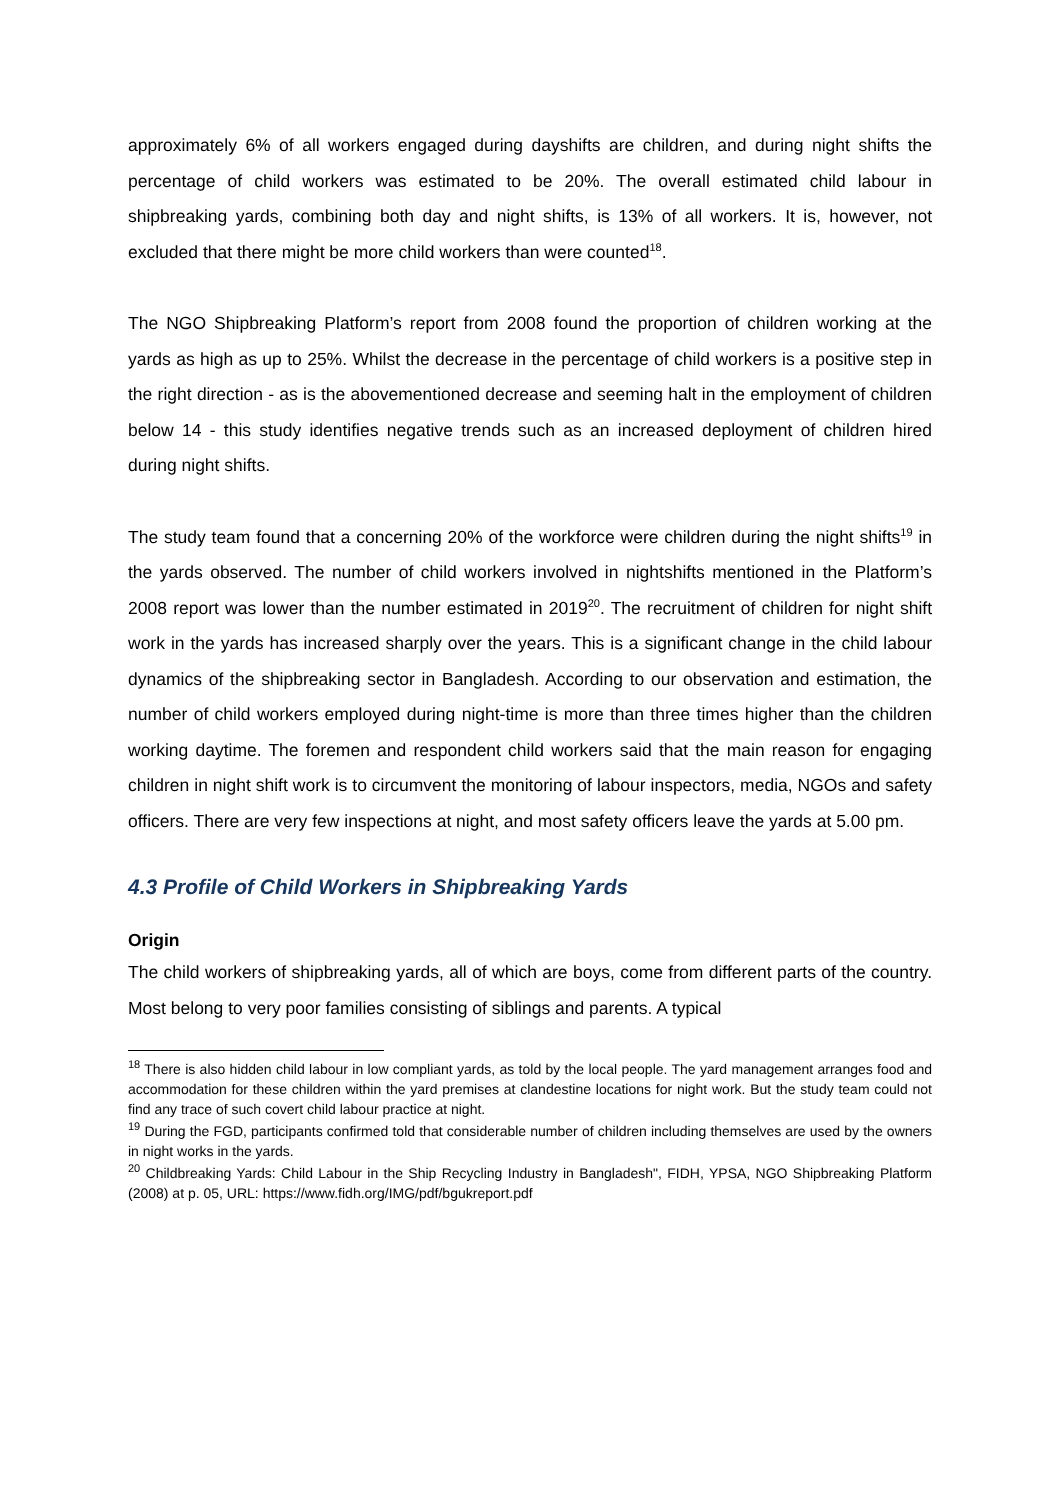approximately 6% of all workers engaged during dayshifts are children, and during night shifts the percentage of child workers was estimated to be 20%. The overall estimated child labour in shipbreaking yards, combining both day and night shifts, is 13% of all workers. It is, however, not excluded that there might be more child workers than were counted<sup>18</sup>.
The NGO Shipbreaking Platform’s report from 2008 found the proportion of children working at the yards as high as up to 25%. Whilst the decrease in the percentage of child workers is a positive step in the right direction - as is the abovementioned decrease and seeming halt in the employment of children below 14 - this study identifies negative trends such as an increased deployment of children hired during night shifts.
The study team found that a concerning 20% of the workforce were children during the night shifts<sup>19</sup> in the yards observed. The number of child workers involved in nightshifts mentioned in the Platform’s 2008 report was lower than the number estimated in 2019<sup>20</sup>. The recruitment of children for night shift work in the yards has increased sharply over the years. This is a significant change in the child labour dynamics of the shipbreaking sector in Bangladesh. According to our observation and estimation, the number of child workers employed during night-time is more than three times higher than the children working daytime. The foremen and respondent child workers said that the main reason for engaging children in night shift work is to circumvent the monitoring of labour inspectors, media, NGOs and safety officers. There are very few inspections at night, and most safety officers leave the yards at 5.00 pm.
4.3 Profile of Child Workers in Shipbreaking Yards
Origin
The child workers of shipbreaking yards, all of which are boys, come from different parts of the country. Most belong to very poor families consisting of siblings and parents. A typical
<sup>18</sup> There is also hidden child labour in low compliant yards, as told by the local people. The yard management arranges food and accommodation for these children within the yard premises at clandestine locations for night work. But the study team could not find any trace of such covert child labour practice at night.
<sup>19</sup> During the FGD, participants confirmed told that considerable number of children including themselves are used by the owners in night works in the yards.
<sup>20</sup> Childbreaking Yards: Child Labour in the Ship Recycling Industry in Bangladesh", FIDH, YPSA, NGO Shipbreaking Platform (2008) at p. 05, URL: https://www.fidh.org/IMG/pdf/bgukreport.pdf